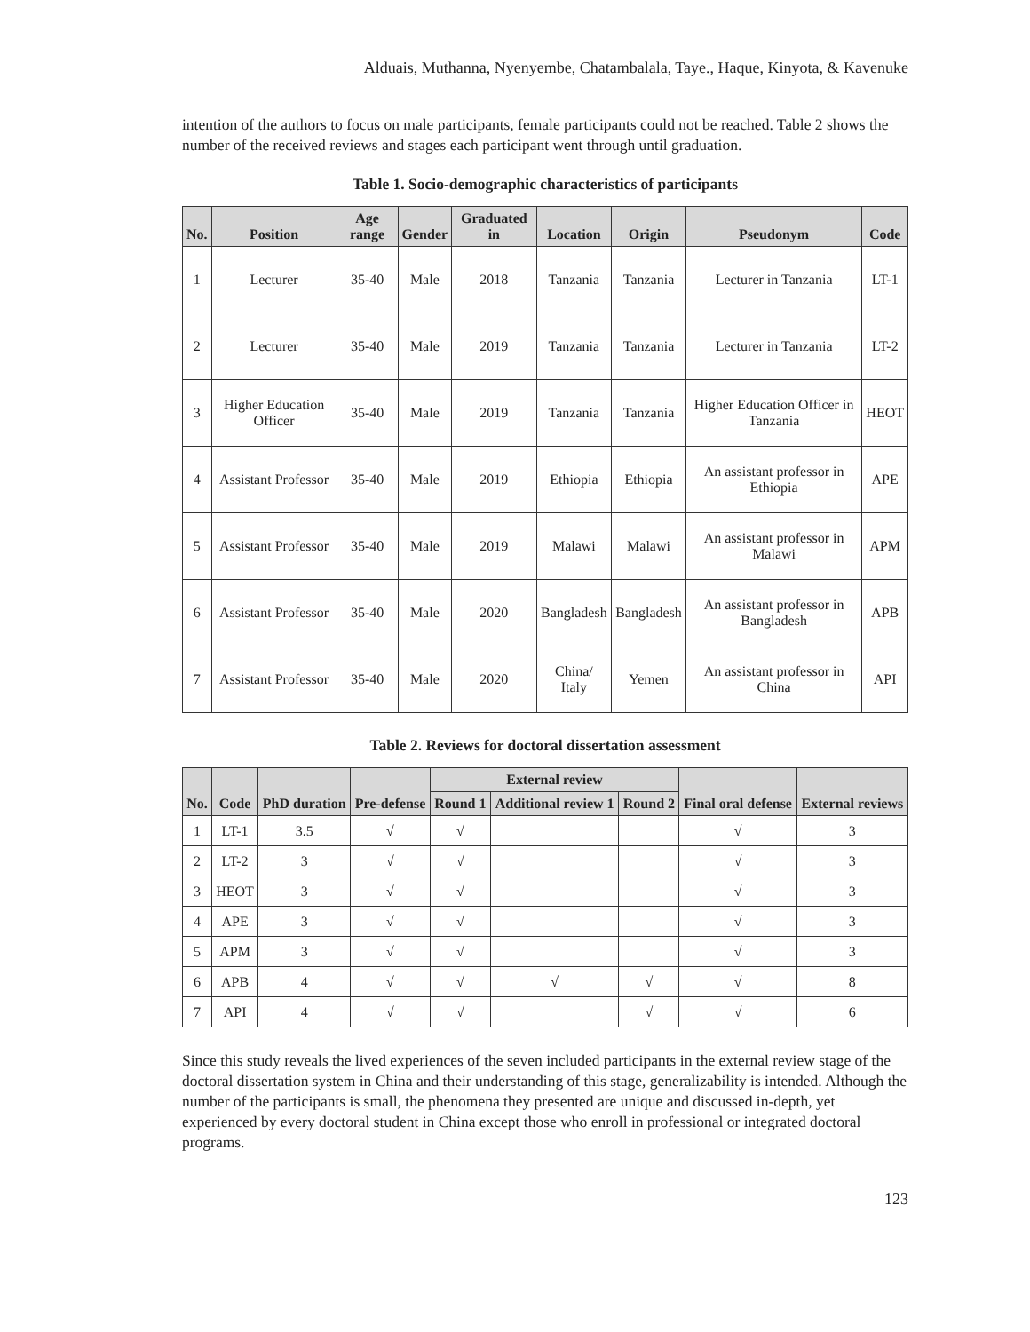Alduais, Muthanna, Nyenyembe, Chatambalala, Taye., Haque, Kinyota, & Kavenuke
intention of the authors to focus on male participants, female participants could not be reached. Table 2 shows the number of the received reviews and stages each participant went through until graduation.
Table 1. Socio-demographic characteristics of participants
| No. | Position | Age range | Gender | Graduated in | Location | Origin | Pseudonym | Code |
| --- | --- | --- | --- | --- | --- | --- | --- | --- |
| 1 | Lecturer | 35-40 | Male | 2018 | Tanzania | Tanzania | Lecturer in Tanzania | LT-1 |
| 2 | Lecturer | 35-40 | Male | 2019 | Tanzania | Tanzania | Lecturer in Tanzania | LT-2 |
| 3 | Higher Education Officer | 35-40 | Male | 2019 | Tanzania | Tanzania | Higher Education Officer in Tanzania | HEOT |
| 4 | Assistant Professor | 35-40 | Male | 2019 | Ethiopia | Ethiopia | An assistant professor in Ethiopia | APE |
| 5 | Assistant Professor | 35-40 | Male | 2019 | Malawi | Malawi | An assistant professor in Malawi | APM |
| 6 | Assistant Professor | 35-40 | Male | 2020 | Bangladesh | Bangladesh | An assistant professor in Bangladesh | APB |
| 7 | Assistant Professor | 35-40 | Male | 2020 | China/ Italy | Yemen | An assistant professor in China | API |
Table 2. Reviews for doctoral dissertation assessment
| No. | Code | PhD duration | Pre-defense | External review | | | Final oral defense | External reviews |
| --- | --- | --- | --- | --- | --- | --- | --- | --- |
| | | | | Round 1 | Additional review 1 | Round 2 | | |
| 1 | LT-1 | 3.5 | √ | √ | | | √ | 3 |
| 2 | LT-2 | 3 | √ | √ | | | √ | 3 |
| 3 | HEOT | 3 | √ | √ | | | √ | 3 |
| 4 | APE | 3 | √ | √ | | | √ | 3 |
| 5 | APM | 3 | √ | √ | | | √ | 3 |
| 6 | APB | 4 | √ | √ | √ | √ | √ | 8 |
| 7 | API | 4 | √ | √ | | √ | √ | 6 |
Since this study reveals the lived experiences of the seven included participants in the external review stage of the doctoral dissertation system in China and their understanding of this stage, generalizability is intended. Although the number of the participants is small, the phenomena they presented are unique and discussed in-depth, yet experienced by every doctoral student in China except those who enroll in professional or integrated doctoral programs.
123